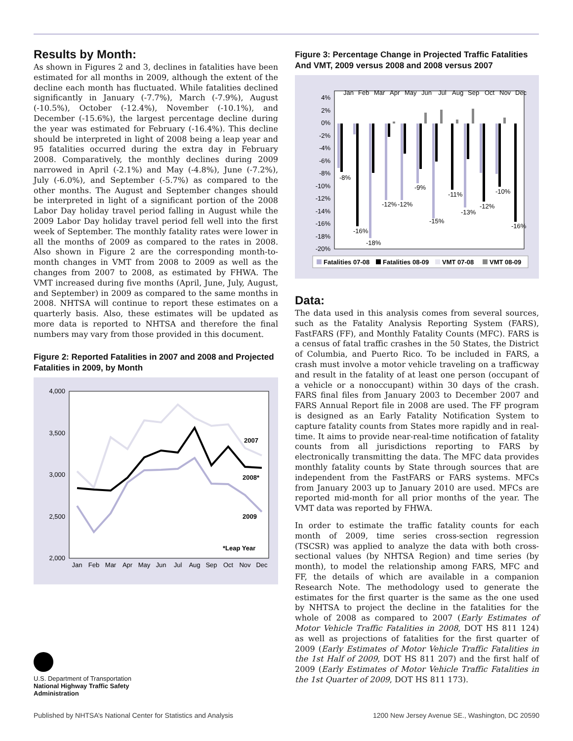Results by Month:
As shown in Figures 2 and 3, declines in fatalities have been estimated for all months in 2009, although the extent of the decline each month has fluctuated. While fatalities declined significantly in January (-7.7%), March (-7.9%), August (-10.5%), October (-12.4%), November (-10.1%), and December (-15.6%), the largest percentage decline during the year was estimated for February (-16.4%). This decline should be interpreted in light of 2008 being a leap year and 95 fatalities occurred during the extra day in February 2008. Comparatively, the monthly declines during 2009 narrowed in April (-2.1%) and May (-4.8%), June (-7.2%), July (-6.0%), and September (-5.7%) as compared to the other months. The August and September changes should be interpreted in light of a significant portion of the 2008 Labor Day holiday travel period falling in August while the 2009 Labor Day holiday travel period fell well into the first week of September. The monthly fatality rates were lower in all the months of 2009 as compared to the rates in 2008. Also shown in Figure 2 are the corresponding month-to-month changes in VMT from 2008 to 2009 as well as the changes from 2007 to 2008, as estimated by FHWA. The VMT increased during five months (April, June, July, August, and September) in 2009 as compared to the same months in 2008. NHTSA will continue to report these estimates on a quarterly basis. Also, these estimates will be updated as more data is reported to NHTSA and therefore the final numbers may vary from those provided in this document.
Figure 2: Reported Fatalities in 2007 and 2008 and Projected Fatalities in 2009, by Month
4,000
3,500
3,000
2,500
2,000
2007
2008*
2009
*Leap Year
Jan
Feb
Mar
Apr
May
Jun
Jul
Aug
Sep
Oct
Nov
Dec
Figure 3: Percentage Change in Projected Traffic Fatalities And VMT, 2009 versus 2008 and 2008 versus 2007
4%
2%
0%
-2%
-4%
-6%
-8%
-10%
-12%
-14%
-16%
-18%
-20%
Jan
Feb
Mar
Apr
May
Jun
Jul
Aug
Sep
Oct
Nov
Dec
-8%
-16%
-18%
-12%
-12%
-9%
-15%
-11%
-13%
-12%
-10%
-16%
Fatalities 07-08
Fatalities 08-09
VMT 07-08
VMT 08-09
Data:
The data used in this analysis comes from several sources, such as the Fatality Analysis Reporting System (FARS), FastFARS (FF), and Monthly Fatality Counts (MFC). FARS is a census of fatal traffic crashes in the 50 States, the District of Columbia, and Puerto Rico. To be included in FARS, a crash must involve a motor vehicle traveling on a trafficway and result in the fatality of at least one person (occupant of a vehicle or a nonoccupant) within 30 days of the crash. FARS final files from January 2003 to December 2007 and FARS Annual Report file in 2008 are used. The FF program is designed as an Early Fatality Notification System to capture fatality counts from States more rapidly and in real-time. It aims to provide near-real-time notification of fatality counts from all jurisdictions reporting to FARS by electronically transmitting the data. The MFC data provides monthly fatality counts by State through sources that are independent from the FastFARS or FARS systems. MFCs from January 2003 up to January 2010 are used. MFCs are reported mid-month for all prior months of the year. The VMT data was reported by FHWA.
In order to estimate the traffic fatality counts for each month of 2009, time series cross-section regression (TSCSR) was applied to analyze the data with both cross-sectional values (by NHTSA Region) and time series (by month), to model the relationship among FARS, MFC and FF, the details of which are available in a companion Research Note. The methodology used to generate the estimates for the first quarter is the same as the one used by NHTSA to project the decline in the fatalities for the whole of 2008 as compared to 2007 (Early Estimates of Motor Vehicle Traffic Fatalities in 2008, DOT HS 811 124) as well as projections of fatalities for the first quarter of 2009 (Early Estimates of Motor Vehicle Traffic Fatalities in the 1st Half of 2009, DOT HS 811 207) and the first half of 2009 (Early Estimates of Motor Vehicle Traffic Fatalities in the 1st Quarter of 2009, DOT HS 811 173).
U.S. Department of Transportation
National Highway Traffic Safety
Administration
Published by NHTSA’s National Center for Statistics and Analysis 1200 New Jersey Avenue SE., Washington, DC 20590